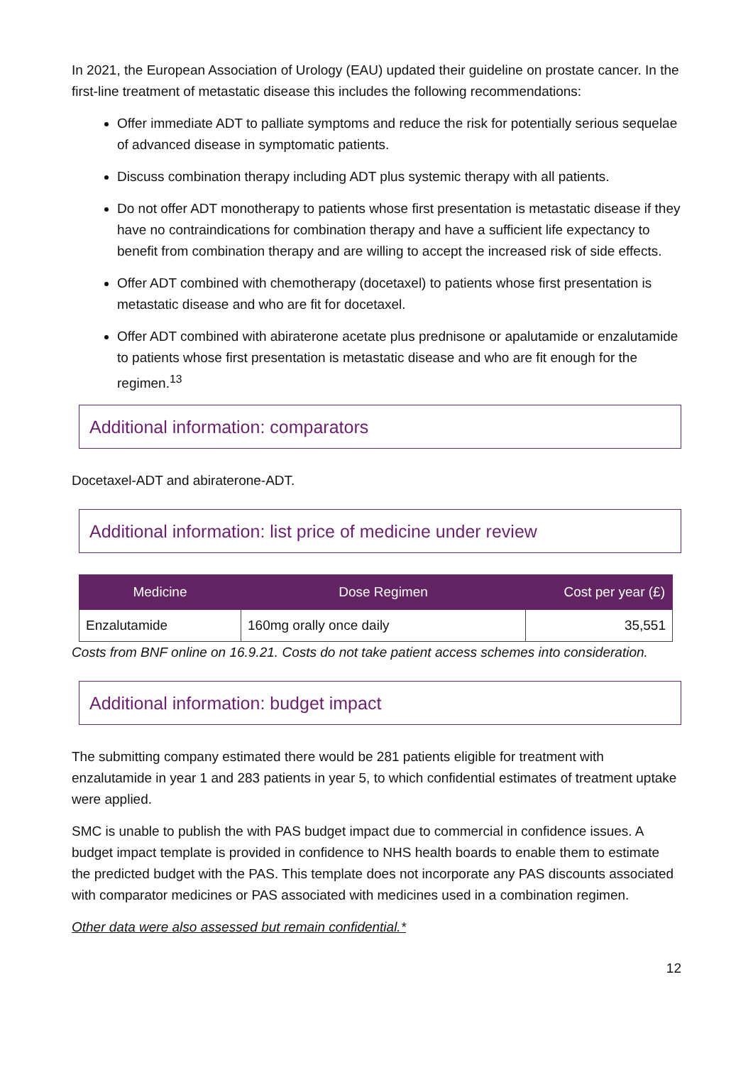In 2021, the European Association of Urology (EAU) updated their guideline on prostate cancer. In the first-line treatment of metastatic disease this includes the following recommendations:
Offer immediate ADT to palliate symptoms and reduce the risk for potentially serious sequelae of advanced disease in symptomatic patients.
Discuss combination therapy including ADT plus systemic therapy with all patients.
Do not offer ADT monotherapy to patients whose first presentation is metastatic disease if they have no contraindications for combination therapy and have a sufficient life expectancy to benefit from combination therapy and are willing to accept the increased risk of side effects.
Offer ADT combined with chemotherapy (docetaxel) to patients whose first presentation is metastatic disease and who are fit for docetaxel.
Offer ADT combined with abiraterone acetate plus prednisone or apalutamide or enzalutamide to patients whose first presentation is metastatic disease and who are fit enough for the regimen.<sup>13</sup>
Additional information: comparators
Docetaxel-ADT and abiraterone-ADT.
Additional information: list price of medicine under review
| Medicine | Dose Regimen | Cost per year (£) |
| --- | --- | --- |
| Enzalutamide | 160mg orally once daily | 35,551 |
Costs from BNF online on 16.9.21. Costs do not take patient access schemes into consideration.
Additional information: budget impact
The submitting company estimated there would be 281 patients eligible for treatment with enzalutamide in year 1 and 283 patients in year 5, to which confidential estimates of treatment uptake were applied.
SMC is unable to publish the with PAS budget impact due to commercial in confidence issues. A budget impact template is provided in confidence to NHS health boards to enable them to estimate the predicted budget with the PAS. This template does not incorporate any PAS discounts associated with comparator medicines or PAS associated with medicines used in a combination regimen.
Other data were also assessed but remain confidential.*
12